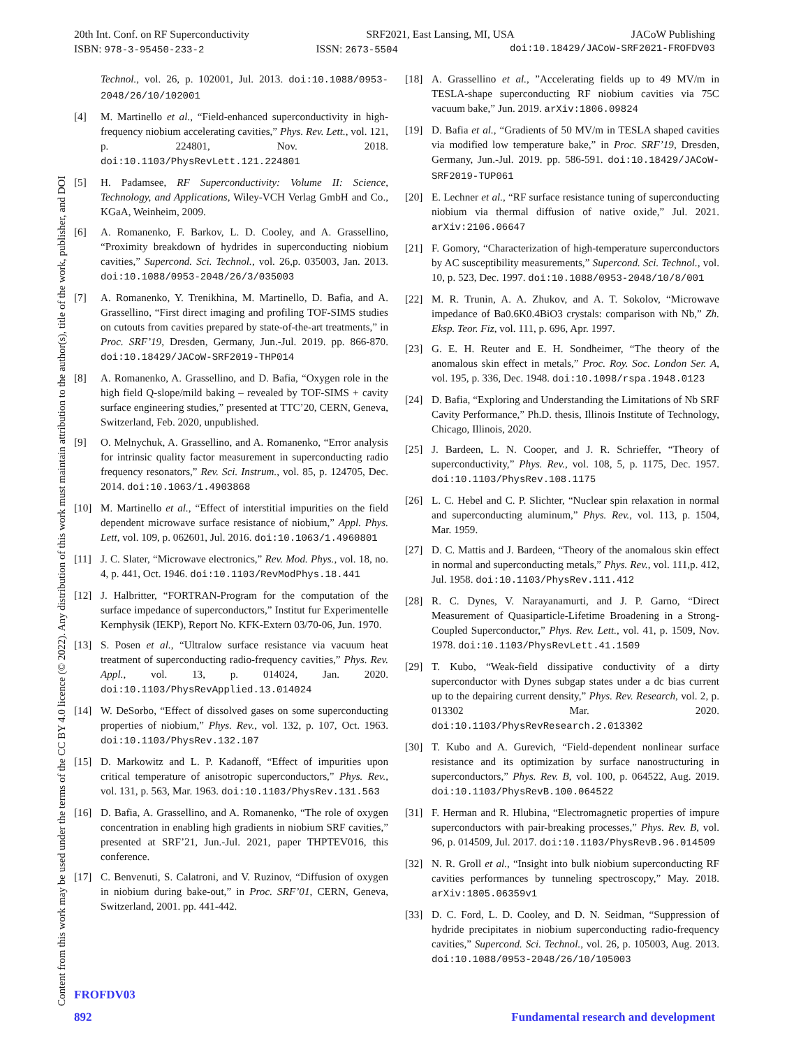20th Int. Conf. on RF Superconductivity SRF2021, East Lansing, MI, USA JACoW Publishing
ISBN: 978-3-95450-233-2 ISSN: 2673-5504 doi:10.18429/JACoW-SRF2021-FROFDV03
Technol., vol. 26, p. 102001, Jul. 2013. doi:10.1088/0953-2048/26/10/102001
[4] M. Martinello et al., “Field-enhanced superconductivity in high-frequency niobium accelerating cavities,” Phys. Rev. Lett., vol. 121, p. 224801, Nov. 2018. doi:10.1103/PhysRevLett.121.224801
[5] H. Padamsee, RF Superconductivity: Volume II: Science, Technology, and Applications, Wiley-VCH Verlag GmbH and Co., KGaA, Weinheim, 2009.
[6] A. Romanenko, F. Barkov, L. D. Cooley, and A. Grassellino, “Proximity breakdown of hydrides in superconducting niobium cavities,” Supercond. Sci. Technol., vol. 26,p. 035003, Jan. 2013. doi:10.1088/0953-2048/26/3/035003
[7] A. Romanenko, Y. Trenikhina, M. Martinello, D. Bafia, and A. Grassellino, “First direct imaging and profiling TOF-SIMS studies on cutouts from cavities prepared by state-of-the-art treatments,” in Proc. SRF’19, Dresden, Germany, Jun.-Jul. 2019. pp. 866-870. doi:10.18429/JACoW-SRF2019-THP014
[8] A. Romanenko, A. Grassellino, and D. Bafia, “Oxygen role in the high field Q-slope/mild baking – revealed by TOF-SIMS + cavity surface engineering studies,” presented at TTC’20, CERN, Geneva, Switzerland, Feb. 2020, unpublished.
[9] O. Melnychuk, A. Grassellino, and A. Romanenko, “Error analysis for intrinsic quality factor measurement in superconducting radio frequency resonators,” Rev. Sci. Instrum., vol. 85, p. 124705, Dec. 2014. doi:10.1063/1.4903868
[10] M. Martinello et al., “Effect of interstitial impurities on the field dependent microwave surface resistance of niobium,” Appl. Phys. Lett, vol. 109, p. 062601, Jul. 2016. doi:10.1063/1.4960801
[11] J. C. Slater, “Microwave electronics,” Rev. Mod. Phys., vol. 18, no. 4, p. 441, Oct. 1946. doi:10.1103/RevModPhys.18.441
[12] J. Halbritter, “FORTRAN-Program for the computation of the surface impedance of superconductors,” Institut fur Experimentelle Kernphysik (IEKP), Report No. KFK-Extern 03/70-06, Jun. 1970.
[13] S. Posen et al., “Ultralow surface resistance via vacuum heat treatment of superconducting radio-frequency cavities,” Phys. Rev. Appl., vol. 13, p. 014024, Jan. 2020. doi:10.1103/PhysRevApplied.13.014024
[14] W. DeSorbo, “Effect of dissolved gases on some superconducting properties of niobium,” Phys. Rev., vol. 132, p. 107, Oct. 1963. doi:10.1103/PhysRev.132.107
[15] D. Markowitz and L. P. Kadanoff, “Effect of impurities upon critical temperature of anisotropic superconductors,” Phys. Rev., vol. 131, p. 563, Mar. 1963. doi:10.1103/PhysRev.131.563
[16] D. Bafia, A. Grassellino, and A. Romanenko, “The role of oxygen concentration in enabling high gradients in niobium SRF cavities,” presented at SRF’21, Jun.-Jul. 2021, paper THPTEV016, this conference.
[17] C. Benvenuti, S. Calatroni, and V. Ruzinov, “Diffusion of oxygen in niobium during bake-out,” in Proc. SRF’01, CERN, Geneva, Switzerland, 2001. pp. 441-442.
[18] A. Grassellino et al., ”Accelerating fields up to 49 MV/m in TESLA-shape superconducting RF niobium cavities via 75C vacuum bake,” Jun. 2019. arXiv:1806.09824
[19] D. Bafia et al., “Gradients of 50 MV/m in TESLA shaped cavities via modified low temperature bake,” in Proc. SRF’19, Dresden, Germany, Jun.-Jul. 2019. pp. 586-591. doi:10.18429/JACoW-SRF2019-TUP061
[20] E. Lechner et al., “RF surface resistance tuning of superconducting niobium via thermal diffusion of native oxide,” Jul. 2021. arXiv:2106.06647
[21] F. Gomory, “Characterization of high-temperature superconductors by AC susceptibility measurements,” Supercond. Sci. Technol., vol. 10, p. 523, Dec. 1997. doi:10.1088/0953-2048/10/8/001
[22] M. R. Trunin, A. A. Zhukov, and A. T. Sokolov, “Microwave impedance of Ba0.6K0.4BiO3 crystals: comparison with Nb,” Zh. Eksp. Teor. Fiz, vol. 111, p. 696, Apr. 1997.
[23] G. E. H. Reuter and E. H. Sondheimer, “The theory of the anomalous skin effect in metals,” Proc. Roy. Soc. London Ser. A, vol. 195, p. 336, Dec. 1948. doi:10.1098/rspa.1948.0123
[24] D. Bafia, “Exploring and Understanding the Limitations of Nb SRF Cavity Performance,” Ph.D. thesis, Illinois Institute of Technology, Chicago, Illinois, 2020.
[25] J. Bardeen, L. N. Cooper, and J. R. Schrieffer, “Theory of superconductivity,” Phys. Rev., vol. 108, 5, p. 1175, Dec. 1957. doi:10.1103/PhysRev.108.1175
[26] L. C. Hebel and C. P. Slichter, “Nuclear spin relaxation in normal and superconducting aluminum,” Phys. Rev., vol. 113, p. 1504, Mar. 1959.
[27] D. C. Mattis and J. Bardeen, “Theory of the anomalous skin effect in normal and superconducting metals,” Phys. Rev., vol. 111,p. 412, Jul. 1958. doi:10.1103/PhysRev.111.412
[28] R. C. Dynes, V. Narayanamurti, and J. P. Garno, “Direct Measurement of Quasiparticle-Lifetime Broadening in a Strong-Coupled Superconductor,” Phys. Rev. Lett., vol. 41, p. 1509, Nov. 1978. doi:10.1103/PhysRevLett.41.1509
[29] T. Kubo, “Weak-field dissipative conductivity of a dirty superconductor with Dynes subgap states under a dc bias current up to the depairing current density,” Phys. Rev. Research, vol. 2, p. 013302 Mar. 2020. doi:10.1103/PhysRevResearch.2.013302
[30] T. Kubo and A. Gurevich, “Field-dependent nonlinear surface resistance and its optimization by surface nanostructuring in superconductors,” Phys. Rev. B, vol. 100, p. 064522, Aug. 2019. doi:10.1103/PhysRevB.100.064522
[31] F. Herman and R. Hlubina, “Electromagnetic properties of impure superconductors with pair-breaking processes,” Phys. Rev. B, vol. 96, p. 014509, Jul. 2017. doi:10.1103/PhysRevB.96.014509
[32] N. R. Groll et al., “Insight into bulk niobium superconducting RF cavities performances by tunneling spectroscopy,” May. 2018. arXiv:1805.06359v1
[33] D. C. Ford, L. D. Cooley, and D. N. Seidman, “Suppression of hydride precipitates in niobium superconducting radio-frequency cavities,” Supercond. Sci. Technol., vol. 26, p. 105003, Aug. 2013. doi:10.1088/0953-2048/26/10/105003
Content from this work may be used under the terms of the CC BY 4.0 licence (© 2022). Any distribution of this work must maintain attribution to the author(s), title of the work, publisher, and DOI
FROFDV03
892 Fundamental research and development